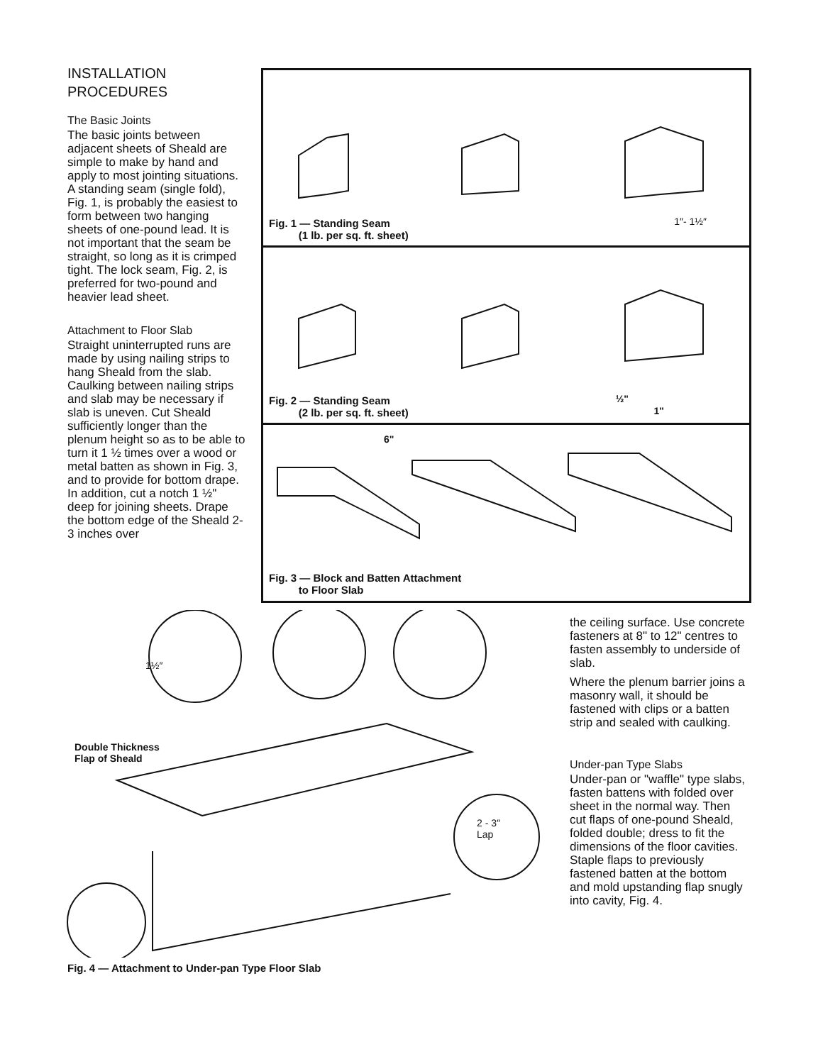INSTALLATION
PROCEDURES
The Basic Joints
The basic joints between adjacent sheets of Sheald are simple to make by hand and apply to most jointing situations. A standing seam (single fold), Fig. 1, is probably the easiest to form between two hanging sheets of one-pound lead. It is not important that the seam be straight, so long as it is crimped tight. The lock seam, Fig. 2, is preferred for two-pound and heavier lead sheet.
Attachment to Floor Slab
Straight uninterrupted runs are made by using nailing strips to hang Sheald from the slab. Caulking between nailing strips and slab may be necessary if slab is uneven. Cut Sheald sufficiently longer than the plenum height so as to be able to turn it 1 ½ times over a wood or metal batten as shown in Fig. 3, and to provide for bottom drape. In addition, cut a notch 1 ½" deep for joining sheets. Drape the bottom edge of the Sheald 2-3 inches over
Fig. 1 — Standing Seam
(1 lb. per sq. ft. sheet)
1″- 1½″
Fig. 2 — Standing Seam
(2 lb. per sq. ft. sheet)
½"
1"
6"
Fig. 3 — Block and Batten Attachment
to Floor Slab
1½″
Double Thickness
Flap of Sheald
2 - 3″
Lap
the ceiling surface. Use concrete fasteners at 8" to 12" centres to fasten assembly to underside of slab.
Where the plenum barrier joins a masonry wall, it should be fastened with clips or a batten strip and sealed with caulking.
Under-pan Type Slabs
Under-pan or "waffle" type slabs, fasten battens with folded over sheet in the normal way. Then cut flaps of one-pound Sheald, folded double; dress to fit the dimensions of the floor cavities. Staple flaps to previously fastened batten at the bottom and mold upstanding flap snugly into cavity, Fig. 4.
Fig. 4 — Attachment to Under-pan Type Floor Slab